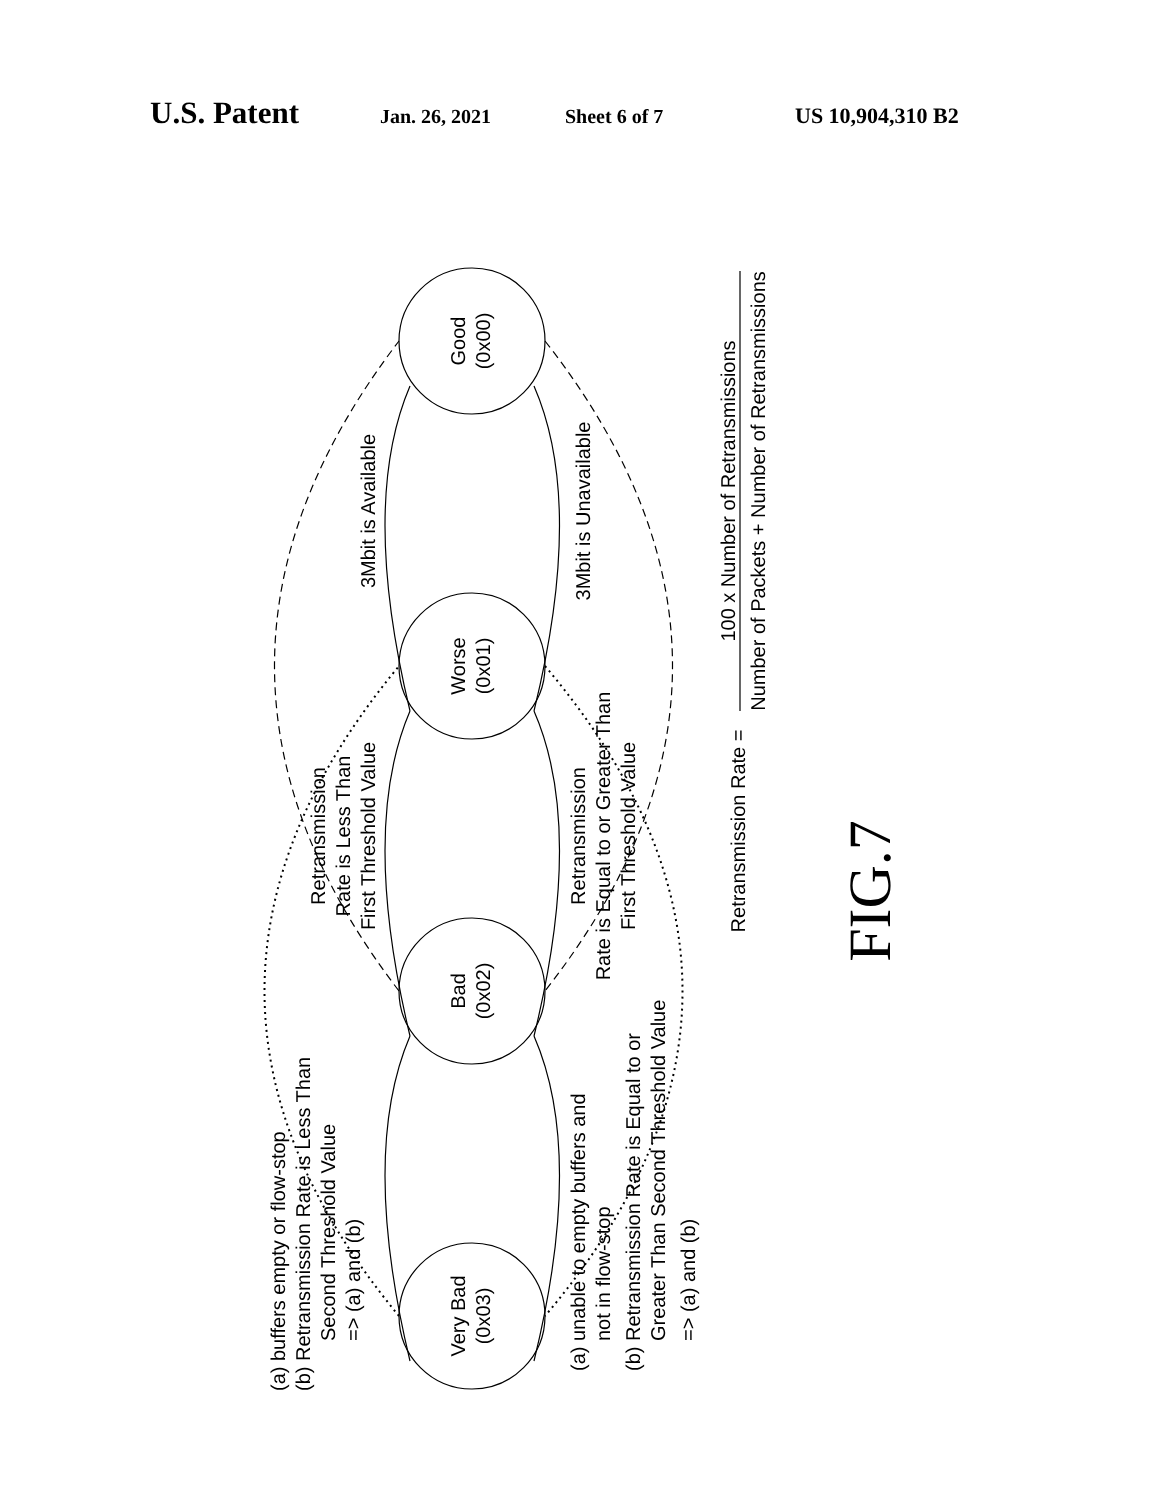U.S. Patent Jan. 26, 2021 Sheet 6 of 7 US 10,904,310 B2
Good
(0x00)
Worse
(0x01)
Bad
(0x02)
Very Bad
(0x03)
3Mbit is Available
3Mbit is Unavailable
Retransmission
Rate is Less Than
First Threshold Value
Retransmission
Rate is Equal to or Greater Than
First Threshold Value
100 x Number of Retransmissions
Number of Packets + Number of Retransmissions
Retransmission Rate =
FIG.7
(a) buffers empty or flow-stop
(b) Retransmission Rate is Less Than
Second Threshold Value
=> (a) and (b)
(a) unable to empty buffers and
not in flow-stop
(b) Retransmission Rate is Equal to or
Greater Than Second Threshold Value
=> (a) and (b)